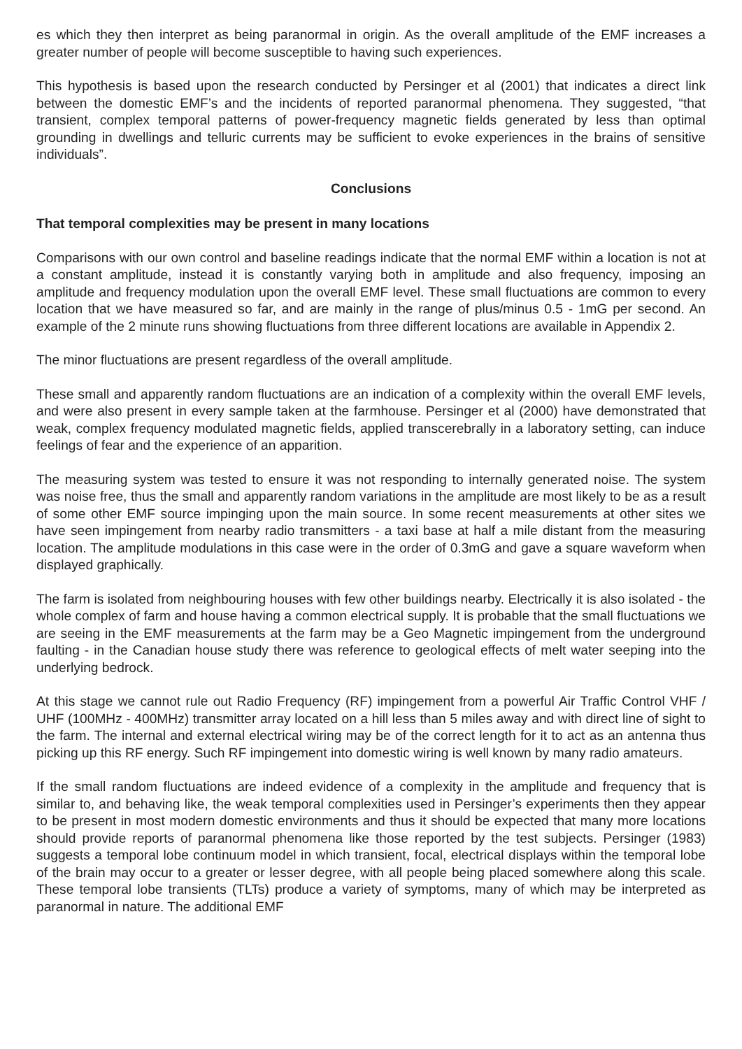es which they then interpret as being paranormal in origin. As the overall amplitude of the EMF increases a greater number of people will become susceptible to having such experiences.
This hypothesis is based upon the research conducted by Persinger et al (2001) that indicates a direct link between the domestic EMF’s and the incidents of reported paranormal phenomena. They suggested, “that transient, complex temporal patterns of power-frequency magnetic fields generated by less than optimal grounding in dwellings and telluric currents may be sufficient to evoke experiences in the brains of sensitive individuals”.
Conclusions
That temporal complexities may be present in many locations
Comparisons with our own control and baseline readings indicate that the normal EMF within a location is not at a constant amplitude, instead it is constantly varying both in amplitude and also frequency, imposing an amplitude and frequency modulation upon the overall EMF level. These small fluctuations are common to every location that we have measured so far, and are mainly in the range of plus/minus 0.5 - 1mG per second. An example of the 2 minute runs showing fluctuations from three different locations are available in Appendix 2.
The minor fluctuations are present regardless of the overall amplitude.
These small and apparently random fluctuations are an indication of a complexity within the overall EMF levels, and were also present in every sample taken at the farmhouse. Persinger et al (2000) have demonstrated that weak, complex frequency modulated magnetic fields, applied transcerebrally in a laboratory setting, can induce feelings of fear and the experience of an apparition.
The measuring system was tested to ensure it was not responding to internally generated noise. The system was noise free, thus the small and apparently random variations in the amplitude are most likely to be as a result of some other EMF source impinging upon the main source. In some recent measurements at other sites we have seen impingement from nearby radio transmitters - a taxi base at half a mile distant from the measuring location. The amplitude modulations in this case were in the order of 0.3mG and gave a square waveform when displayed graphically.
The farm is isolated from neighbouring houses with few other buildings nearby. Electrically it is also isolated - the whole complex of farm and house having a common electrical supply. It is probable that the small fluctuations we are seeing in the EMF measurements at the farm may be a Geo Magnetic impingement from the underground faulting - in the Canadian house study there was reference to geological effects of melt water seeping into the underlying bedrock.
At this stage we cannot rule out Radio Frequency (RF) impingement from a powerful Air Traffic Control VHF / UHF (100MHz - 400MHz) transmitter array located on a hill less than 5 miles away and with direct line of sight to the farm. The internal and external electrical wiring may be of the correct length for it to act as an antenna thus picking up this RF energy. Such RF impingement into domestic wiring is well known by many radio amateurs.
If the small random fluctuations are indeed evidence of a complexity in the amplitude and frequency that is similar to, and behaving like, the weak temporal complexities used in Persinger’s experiments then they appear to be present in most modern domestic environments and thus it should be expected that many more locations should provide reports of paranormal phenomena like those reported by the test subjects. Persinger (1983) suggests a temporal lobe continuum model in which transient, focal, electrical displays within the temporal lobe of the brain may occur to a greater or lesser degree, with all people being placed somewhere along this scale. These temporal lobe transients (TLTs) produce a variety of symptoms, many of which may be interpreted as paranormal in nature. The additional EMF